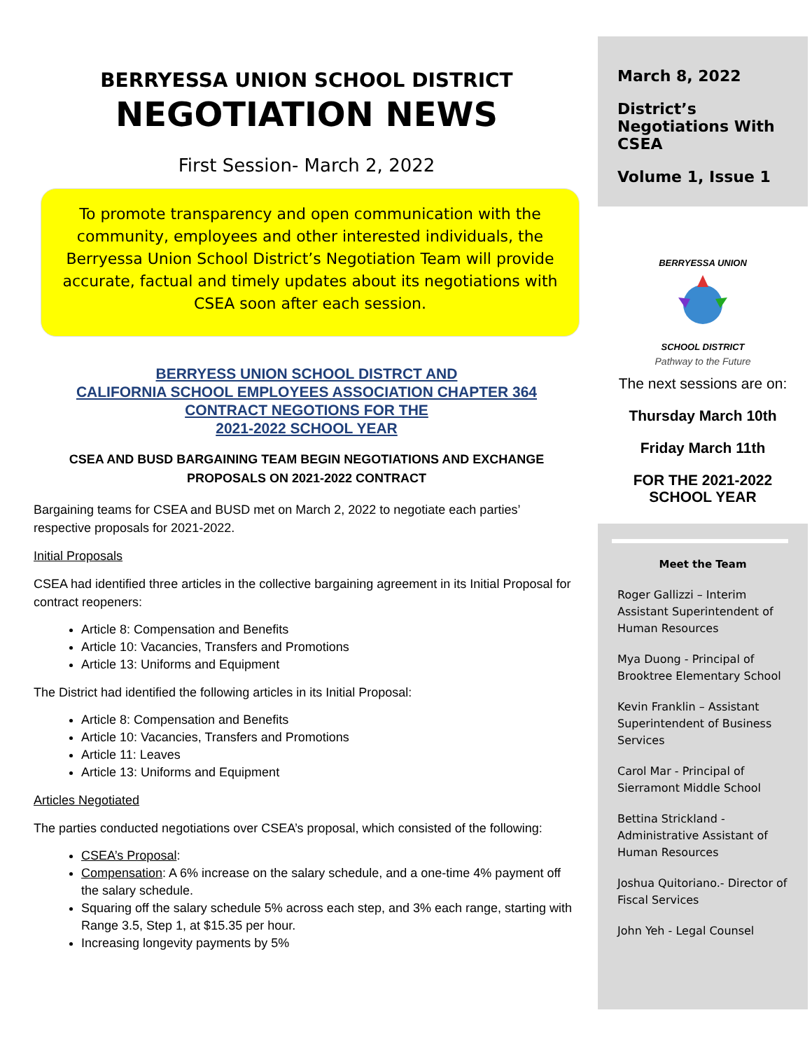BERRYESSA UNION SCHOOL DISTRICT
NEGOTIATION NEWS
First Session- March 2, 2022
To promote transparency and open communication with the community, employees and other interested individuals, the Berryessa Union School District’s Negotiation Team will provide accurate, factual and timely updates about its negotiations with CSEA soon after each session.
BERRYESS UNION SCHOOL DISTRCT AND
CALIFORNIA SCHOOL EMPLOYEES ASSOCIATION CHAPTER 364
CONTRACT NEGOTIONS FOR THE
2021-2022 SCHOOL YEAR
CSEA AND BUSD BARGAINING TEAM BEGIN NEGOTIATIONS AND EXCHANGE PROPOSALS ON 2021-2022 CONTRACT
Bargaining teams for CSEA and BUSD met on March 2, 2022 to negotiate each parties’ respective proposals for 2021-2022.
Initial Proposals
CSEA had identified three articles in the collective bargaining agreement in its Initial Proposal for contract reopeners:
Article 8: Compensation and Benefits
Article 10: Vacancies, Transfers and Promotions
Article 13: Uniforms and Equipment
The District had identified the following articles in its Initial Proposal:
Article 8: Compensation and Benefits
Article 10: Vacancies, Transfers and Promotions
Article 11: Leaves
Article 13: Uniforms and Equipment
Articles Negotiated
The parties conducted negotiations over CSEA’s proposal, which consisted of the following:
CSEA’s Proposal:
Compensation: A 6% increase on the salary schedule, and a one-time 4% payment off the salary schedule.
Squaring off the salary schedule 5% across each step, and 3% each range, starting with Range 3.5, Step 1, at $15.35 per hour.
Increasing longevity payments by 5%
March 8, 2022
District’s Negotiations With CSEA
Volume 1, Issue 1
BERRYESSA UNION
SCHOOL DISTRICT
Pathway to the Future
The next sessions are on:
Thursday March 10th
Friday March 11th
FOR THE 2021-2022
SCHOOL YEAR
Meet the Team
Roger Gallizzi – Interim Assistant Superintendent of Human Resources
Mya Duong - Principal of Brooktree Elementary School
Kevin Franklin – Assistant Superintendent of Business Services
Carol Mar - Principal of Sierramont Middle School
Bettina Strickland - Administrative Assistant of Human Resources
Joshua Quitoriano.- Director of Fiscal Services
John Yeh - Legal Counsel